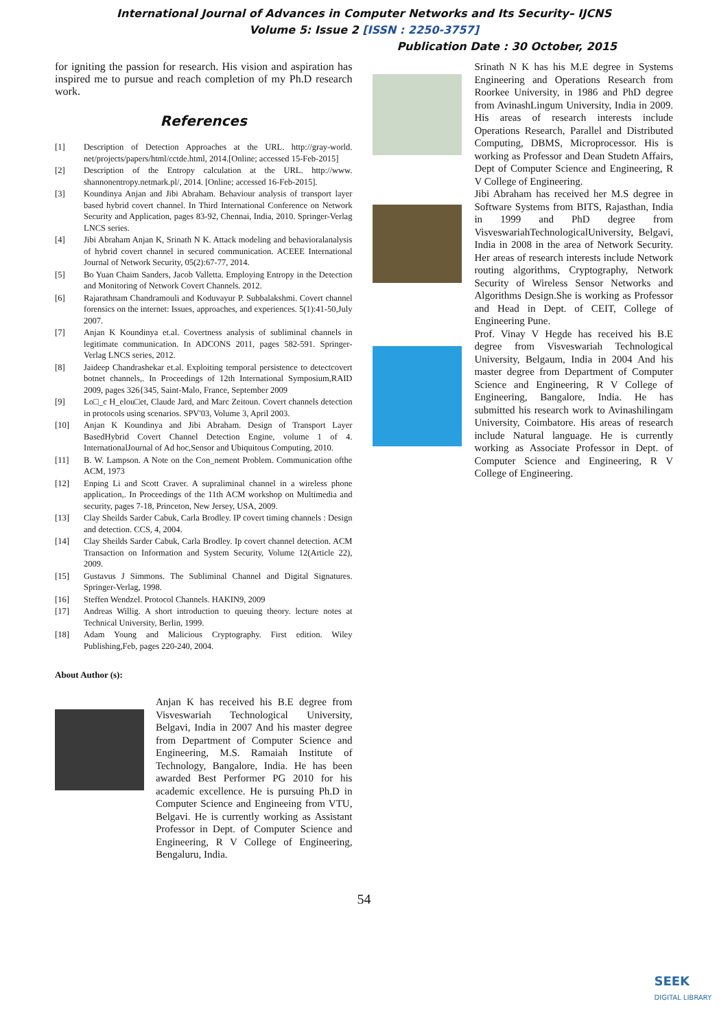International Journal of Advances in Computer Networks and Its Security– IJCNS
Volume 5: Issue 2 [ISSN : 2250-3757]
Publication Date : 30 October, 2015
for igniting the passion for research. His vision and aspiration has inspired me to pursue and reach completion of my Ph.D research work.
References
[1] Description of Detection Approaches at the URL. http://gray-world. net/projects/papers/html/cctde.html, 2014.[Online; accessed 15-Feb-2015]
[2] Description of the Entropy calculation at the URL. http://www. shannonentropy.netmark.pl/, 2014. [Online; accessed 16-Feb-2015].
[3] Koundinya Anjan and Jibi Abraham. Behaviour analysis of transport layer based hybrid covert channel. In Third International Conference on Network Security and Application, pages 83-92, Chennai, India, 2010. Springer-Verlag LNCS series.
[4] Jibi Abraham Anjan K, Srinath N K. Attack modeling and behavioralanalysis of hybrid covert channel in secured communication. ACEEE International Journal of Network Security, 05(2):67-77, 2014.
[5] Bo Yuan Chaim Sanders, Jacob Valletta. Employing Entropy in the Detection and Monitoring of Network Covert Channels. 2012.
[6] Rajarathnam Chandramouli and Koduvayur P. Subbalakshmi. Covert channel forensics on the internet: Issues, approaches, and experiences. 5(1):41-50,July 2007.
[7] Anjan K Koundinya et.al. Covertness analysis of subliminal channels in legitimate communication. In ADCONS 2011, pages 582-591. Springer-Verlag LNCS series, 2012.
[8] Jaideep Chandrashekar et.al. Exploiting temporal persistence to detectcovert botnet channels,. In Proceedings of 12th International Symposium,RAID 2009, pages 326{345, Saint-Malo, France, September 2009
[9] Lo□_c H_elou□et, Claude Jard, and Marc Zeitoun. Covert channels detection in protocols using scenarios. SPV'03, Volume 3, April 2003.
[10] Anjan K Koundinya and Jibi Abraham. Design of Transport Layer BasedHybrid Covert Channel Detection Engine, volume 1 of 4. InternationalJournal of Ad hoc,Sensor and Ubiquitous Computing, 2010.
[11] B. W. Lampson. A Note on the Con_nement Problem. Communication ofthe ACM, 1973
[12] Enping Li and Scott Craver. A supraliminal channel in a wireless phone application,. In Proceedings of the 11th ACM workshop on Multimedia and security, pages 7-18, Princeton, New Jersey, USA, 2009.
[13] Clay Sheilds Sarder Cabuk, Carla Brodley. IP covert timing channels : Design and detection. CCS, 4, 2004.
[14] Clay Sheilds Sarder Cabuk, Carla Brodley. Ip covert channel detection. ACM Transaction on Information and System Security, Volume 12(Article 22), 2009.
[15] Gustavus J Simmons. The Subliminal Channel and Digital Signatures. Springer-Verlag, 1998.
[16] Steffen Wendzel. Protocol Channels. HAKIN9, 2009
[17] Andreas Willig. A short introduction to queuing theory. lecture notes at Technical University, Berlin, 1999.
[18] Adam Young and Malicious Cryptography. First edition. Wiley Publishing,Feb, pages 220-240, 2004.
About Author (s):
Anjan K has received his B.E degree from Visveswariah Technological University, Belgavi, India in 2007 And his master degree from Department of Computer Science and Engineering, M.S. Ramaiah Institute of Technology, Bangalore, India. He has been awarded Best Performer PG 2010 for his academic excellence. He is pursuing Ph.D in Computer Science and Engineeing from VTU, Belgavi. He is currently working as Assistant Professor in Dept. of Computer Science and Engineering, R V College of Engineering, Bengaluru, India.
Srinath N K has his M.E degree in Systems Engineering and Operations Research from Roorkee University, in 1986 and PhD degree from AvinashLingum University, India in 2009. His areas of research interests include Operations Research, Parallel and Distributed Computing, DBMS, Microprocessor. His is working as Professor and Dean Studetn Affairs, Dept of Computer Science and Engineering, R V College of Engineering.
Jibi Abraham has received her M.S degree in Software Systems from BITS, Rajasthan, India in 1999 and PhD degree from VisveswariahTechnologicalUniversity, Belgavi, India in 2008 in the area of Network Security. Her areas of research interests include Network routing algorithms, Cryptography, Network Security of Wireless Sensor Networks and Algorithms Design.She is working as Professor and Head in Dept. of CEIT, College of Engineering Pune.
Prof. Vinay V Hegde has received his B.E degree from Visveswariah Technological University, Belgaum, India in 2004 And his master degree from Department of Computer Science and Engineering, R V College of Engineering, Bangalore, India. He has submitted his research work to Avinashilingam University, Coimbatore. His areas of research include Natural language. He is currently working as Associate Professor in Dept. of Computer Science and Engineering, R V College of Engineering.
54
SEEK
DIGITAL LIBRARY